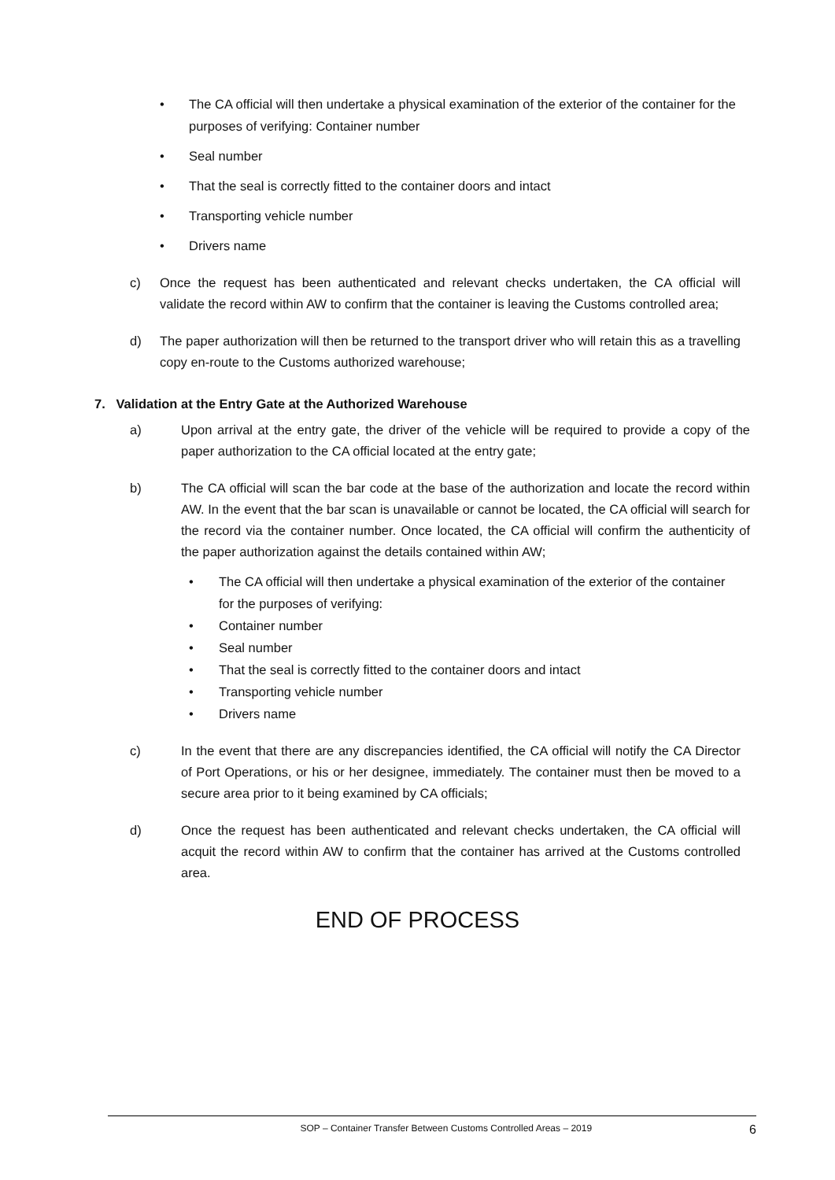• The CA official will then undertake a physical examination of the exterior of the container for the purposes of verifying: Container number
• Seal number
• That the seal is correctly fitted to the container doors and intact
• Transporting vehicle number
• Drivers name
c) Once the request has been authenticated and relevant checks undertaken, the CA official will validate the record within AW to confirm that the container is leaving the Customs controlled area;
d) The paper authorization will then be returned to the transport driver who will retain this as a travelling copy en-route to the Customs authorized warehouse;
7. Validation at the Entry Gate at the Authorized Warehouse
a) Upon arrival at the entry gate, the driver of the vehicle will be required to provide a copy of the paper authorization to the CA official located at the entry gate;
b) The CA official will scan the bar code at the base of the authorization and locate the record within AW. In the event that the bar scan is unavailable or cannot be located, the CA official will search for the record via the container number. Once located, the CA official will confirm the authenticity of the paper authorization against the details contained within AW;
• The CA official will then undertake a physical examination of the exterior of the container for the purposes of verifying:
• Container number
• Seal number
• That the seal is correctly fitted to the container doors and intact
• Transporting vehicle number
• Drivers name
c) In the event that there are any discrepancies identified, the CA official will notify the CA Director of Port Operations, or his or her designee, immediately. The container must then be moved to a secure area prior to it being examined by CA officials;
d) Once the request has been authenticated and relevant checks undertaken, the CA official will acquit the record within AW to confirm that the container has arrived at the Customs controlled area.
END OF PROCESS
SOP – Container Transfer Between Customs Controlled Areas – 2019 6